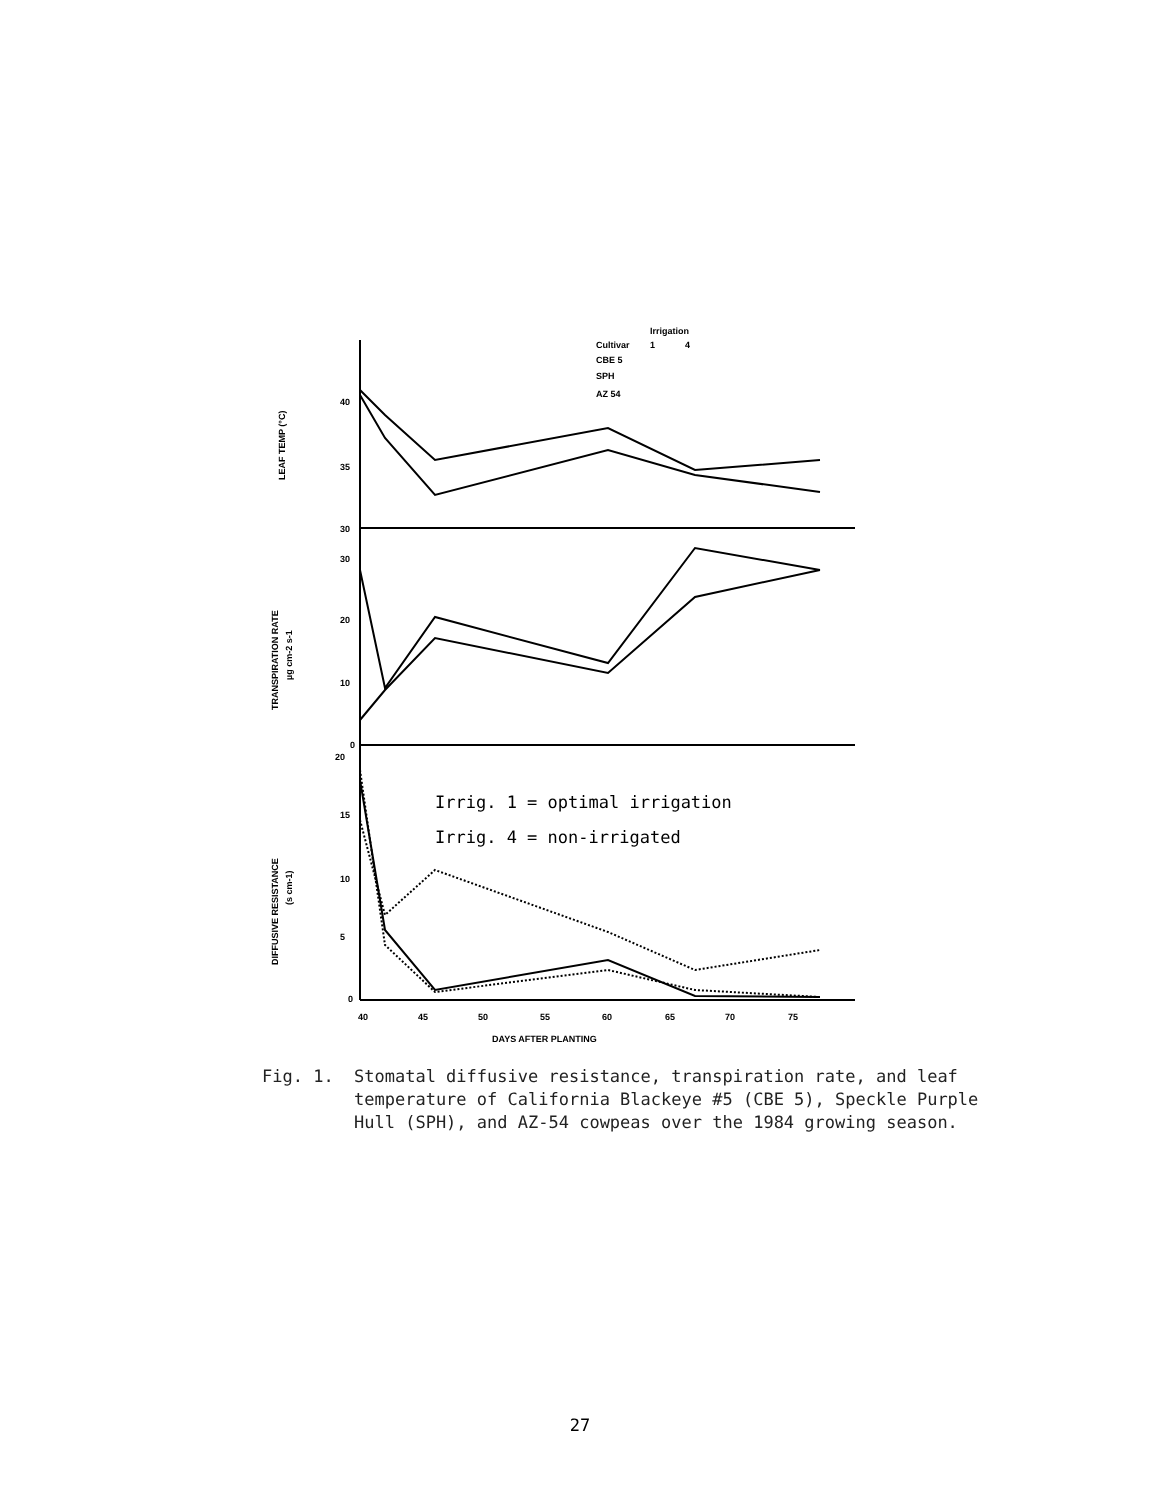40
35
30
30
20
10
0
20
15
10
5
0
40
45
50
55
60
65
70
75
DAYS AFTER PLANTING
Irrigation
Cultivar
1
4
CBE 5
SPH
AZ 54
LEAF TEMP (°C)
TRANSPIRATION RATE
µg cm-2 s-1
DIFFUSIVE RESISTANCE
(s cm-1)
Irrig. 1 = optimal irrigation
Irrig. 4 = non-irrigated
Fig. 1.
Stomatal diffusive resistance, transpiration rate, and leaf temperature of California Blackeye #5 (CBE 5), Speckle Purple Hull (SPH), and AZ-54 cowpeas over the 1984 growing season.
27